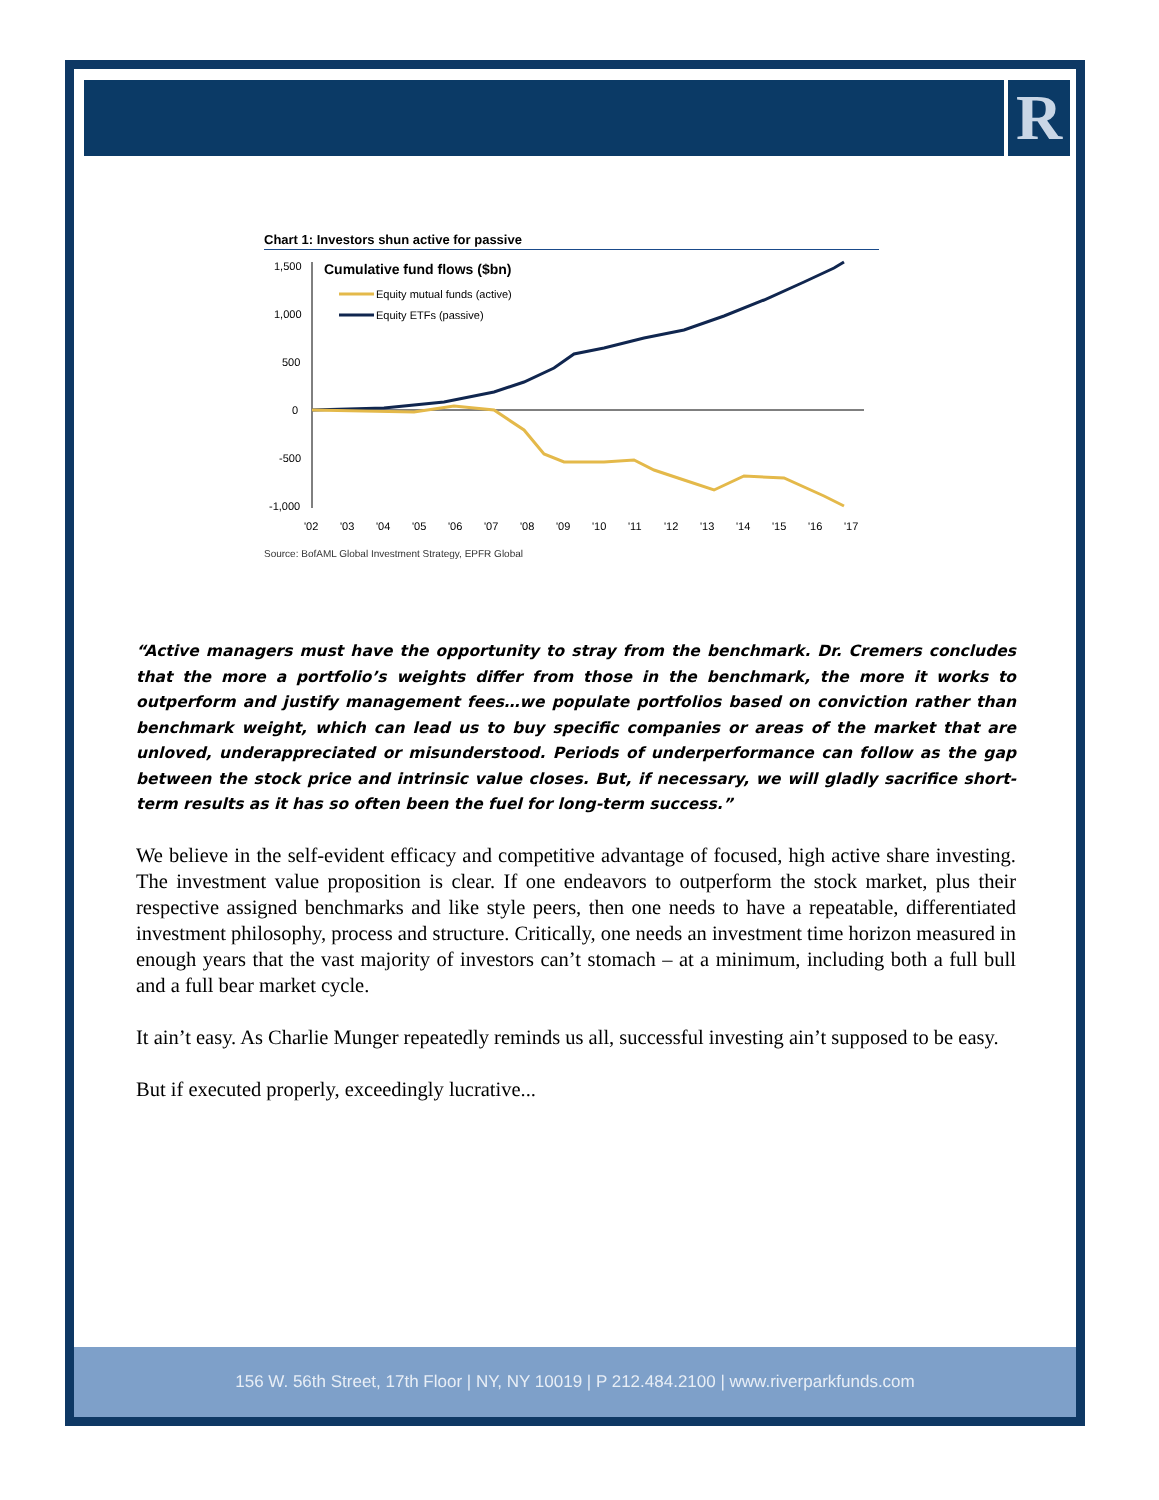R
Chart 1: Investors shun active for passive
1,500
1,000
500
0
-500
-1,000
Cumulative fund flows ($bn)
Equity mutual funds (active)
Equity ETFs (passive)
'02
'03
'04
'05
'06
'07
'08
'09
'10
'11
'12
'13
'14
'15
'16
'17
Source: BofAML Global Investment Strategy, EPFR Global
“Active managers must have the opportunity to stray from the benchmark. Dr. Cremers concludes that the more a portfolio’s weights differ from those in the benchmark, the more it works to outperform and justify management fees…we populate portfolios based on conviction rather than benchmark weight, which can lead us to buy specific companies or areas of the market that are unloved, underappreciated or misunderstood. Periods of underperformance can follow as the gap between the stock price and intrinsic value closes. But, if necessary, we will gladly sacrifice short-term results as it has so often been the fuel for long-term success.”
We believe in the self-evident efficacy and competitive advantage of focused, high active share investing. The investment value proposition is clear. If one endeavors to outperform the stock market, plus their respective assigned benchmarks and like style peers, then one needs to have a repeatable, differentiated investment philosophy, process and structure. Critically, one needs an investment time horizon measured in enough years that the vast majority of investors can’t stomach – at a minimum, including both a full bull and a full bear market cycle.
It ain’t easy. As Charlie Munger repeatedly reminds us all, successful investing ain’t supposed to be easy.
But if executed properly, exceedingly lucrative...
156 W. 56th Street, 17th Floor | NY, NY 10019 | P 212.484.2100 | www.riverparkfunds.com